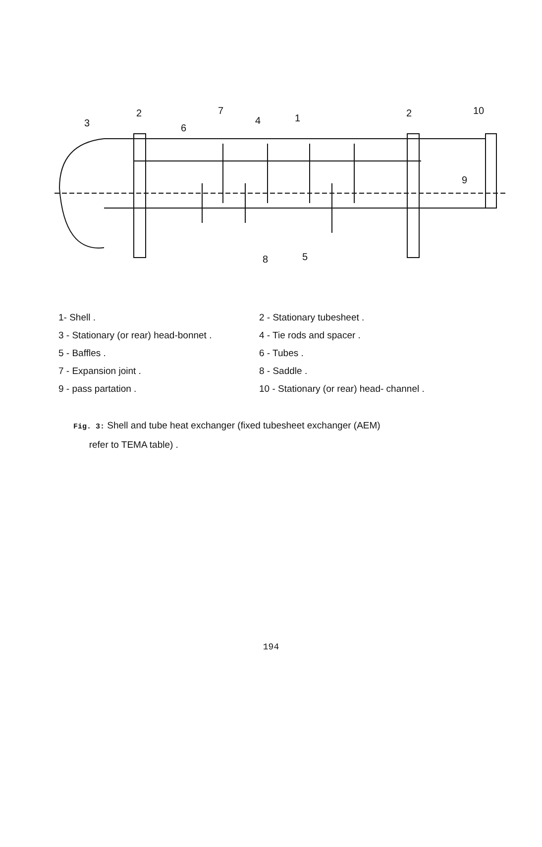3
2
7
6
4
1
2
10
9
8
5
1- Shell .
2 - Stationary tubesheet .
3 - Stationary (or rear) head-bonnet .
4 - Tie rods and spacer .
5 - Baffles .
6 - Tubes .
7 - Expansion joint .
8 - Saddle .
9 - pass partation .
10 - Stationary (or rear) head- channel .
Fig. 3: Shell and tube heat exchanger (fixed tubesheet exchanger (AEM)
refer to TEMA table) .
194